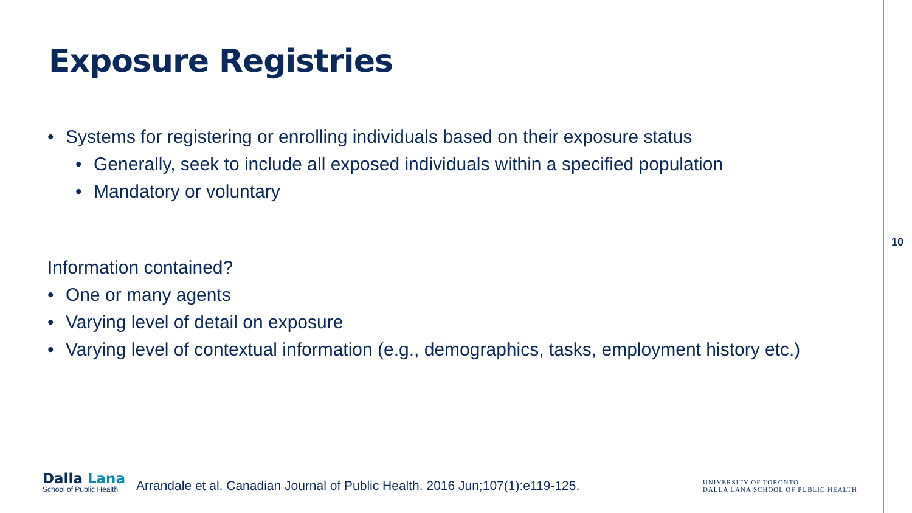Exposure Registries
• Systems for registering or enrolling individuals based on their exposure status
• Generally, seek to include all exposed individuals within a specified population
• Mandatory or voluntary
Information contained?
• One or many agents
• Varying level of detail on exposure
• Varying level of contextual information (e.g., demographics, tasks, employment history etc.)
10
Dalla Lana
School of Public Health
Arrandale et al. Canadian Journal of Public Health. 2016 Jun;107(1):e119-125.
UNIVERSITY OF TORONTO
DALLA LANA SCHOOL OF PUBLIC HEALTH